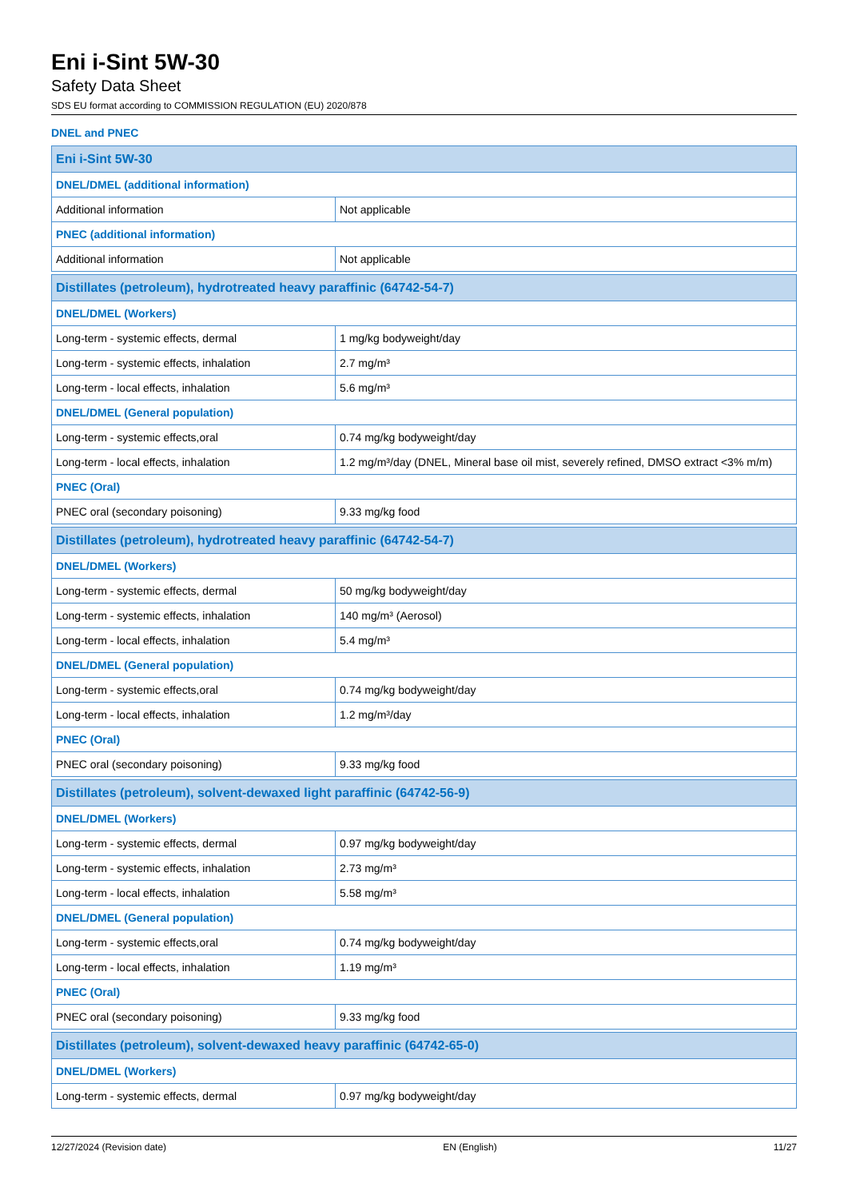Eni i-Sint 5W-30
Safety Data Sheet
SDS EU format according to COMMISSION REGULATION (EU) 2020/878
DNEL and PNEC
| Eni i-Sint 5W-30 | |
| DNEL/DMEL (additional information) | |
| Additional information | Not applicable |
| PNEC (additional information) | |
| Additional information | Not applicable |
| Distillates (petroleum), hydrotreated heavy paraffinic (64742-54-7) | |
| DNEL/DMEL (Workers) | |
| Long-term - systemic effects, dermal | 1 mg/kg bodyweight/day |
| Long-term - systemic effects, inhalation | 2.7 mg/m³ |
| Long-term - local effects, inhalation | 5.6 mg/m³ |
| DNEL/DMEL (General population) | |
| Long-term - systemic effects,oral | 0.74 mg/kg bodyweight/day |
| Long-term - local effects, inhalation | 1.2 mg/m³/day (DNEL, Mineral base oil mist, severely refined, DMSO extract <3% m/m) |
| PNEC (Oral) | |
| PNEC oral (secondary poisoning) | 9.33 mg/kg food |
| Distillates (petroleum), hydrotreated heavy paraffinic (64742-54-7) | |
| DNEL/DMEL (Workers) | |
| Long-term - systemic effects, dermal | 50 mg/kg bodyweight/day |
| Long-term - systemic effects, inhalation | 140 mg/m³ (Aerosol) |
| Long-term - local effects, inhalation | 5.4 mg/m³ |
| DNEL/DMEL (General population) | |
| Long-term - systemic effects,oral | 0.74 mg/kg bodyweight/day |
| Long-term - local effects, inhalation | 1.2 mg/m³/day |
| PNEC (Oral) | |
| PNEC oral (secondary poisoning) | 9.33 mg/kg food |
| Distillates (petroleum), solvent-dewaxed light paraffinic (64742-56-9) | |
| DNEL/DMEL (Workers) | |
| Long-term - systemic effects, dermal | 0.97 mg/kg bodyweight/day |
| Long-term - systemic effects, inhalation | 2.73 mg/m³ |
| Long-term - local effects, inhalation | 5.58 mg/m³ |
| DNEL/DMEL (General population) | |
| Long-term - systemic effects,oral | 0.74 mg/kg bodyweight/day |
| Long-term - local effects, inhalation | 1.19 mg/m³ |
| PNEC (Oral) | |
| PNEC oral (secondary poisoning) | 9.33 mg/kg food |
| Distillates (petroleum), solvent-dewaxed heavy paraffinic (64742-65-0) | |
| DNEL/DMEL (Workers) | |
| Long-term - systemic effects, dermal | 0.97 mg/kg bodyweight/day |
12/27/2024 (Revision date) EN (English) 11/27